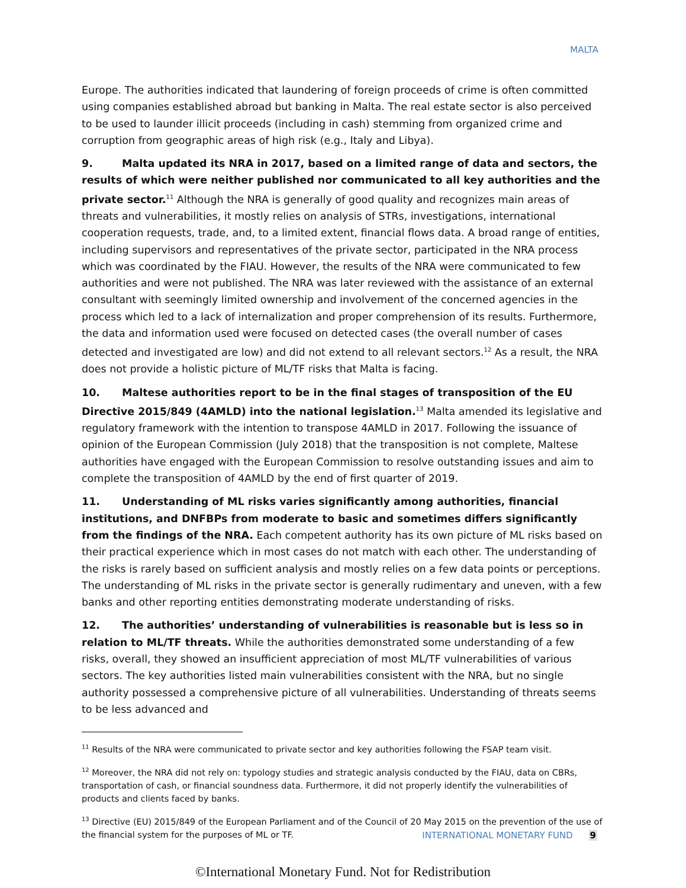MALTA
Europe. The authorities indicated that laundering of foreign proceeds of crime is often committed using companies established abroad but banking in Malta. The real estate sector is also perceived to be used to launder illicit proceeds (including in cash) stemming from organized crime and corruption from geographic areas of high risk (e.g., Italy and Libya).
9. Malta updated its NRA in 2017, based on a limited range of data and sectors, the results of which were neither published nor communicated to all key authorities and the private sector.<sup>11</sup> Although the NRA is generally of good quality and recognizes main areas of threats and vulnerabilities, it mostly relies on analysis of STRs, investigations, international cooperation requests, trade, and, to a limited extent, financial flows data. A broad range of entities, including supervisors and representatives of the private sector, participated in the NRA process which was coordinated by the FIAU. However, the results of the NRA were communicated to few authorities and were not published. The NRA was later reviewed with the assistance of an external consultant with seemingly limited ownership and involvement of the concerned agencies in the process which led to a lack of internalization and proper comprehension of its results. Furthermore, the data and information used were focused on detected cases (the overall number of cases detected and investigated are low) and did not extend to all relevant sectors.<sup>12</sup> As a result, the NRA does not provide a holistic picture of ML/TF risks that Malta is facing.
10. Maltese authorities report to be in the final stages of transposition of the EU Directive 2015/849 (4AMLD) into the national legislation.<sup>13</sup> Malta amended its legislative and regulatory framework with the intention to transpose 4AMLD in 2017. Following the issuance of opinion of the European Commission (July 2018) that the transposition is not complete, Maltese authorities have engaged with the European Commission to resolve outstanding issues and aim to complete the transposition of 4AMLD by the end of first quarter of 2019.
11. Understanding of ML risks varies significantly among authorities, financial institutions, and DNFBPs from moderate to basic and sometimes differs significantly from the findings of the NRA. Each competent authority has its own picture of ML risks based on their practical experience which in most cases do not match with each other. The understanding of the risks is rarely based on sufficient analysis and mostly relies on a few data points or perceptions. The understanding of ML risks in the private sector is generally rudimentary and uneven, with a few banks and other reporting entities demonstrating moderate understanding of risks.
12. The authorities’ understanding of vulnerabilities is reasonable but is less so in relation to ML/TF threats. While the authorities demonstrated some understanding of a few risks, overall, they showed an insufficient appreciation of most ML/TF vulnerabilities of various sectors. The key authorities listed main vulnerabilities consistent with the NRA, but no single authority possessed a comprehensive picture of all vulnerabilities. Understanding of threats seems to be less advanced and
<sup>11</sup> Results of the NRA were communicated to private sector and key authorities following the FSAP team visit.
<sup>12</sup> Moreover, the NRA did not rely on: typology studies and strategic analysis conducted by the FIAU, data on CBRs, transportation of cash, or financial soundness data. Furthermore, it did not properly identify the vulnerabilities of products and clients faced by banks.
<sup>13</sup> Directive (EU) 2015/849 of the European Parliament and of the Council of 20 May 2015 on the prevention of the use of the financial system for the purposes of ML or TF.
INTERNATIONAL MONETARY FUND 9
©International Monetary Fund. Not for Redistribution